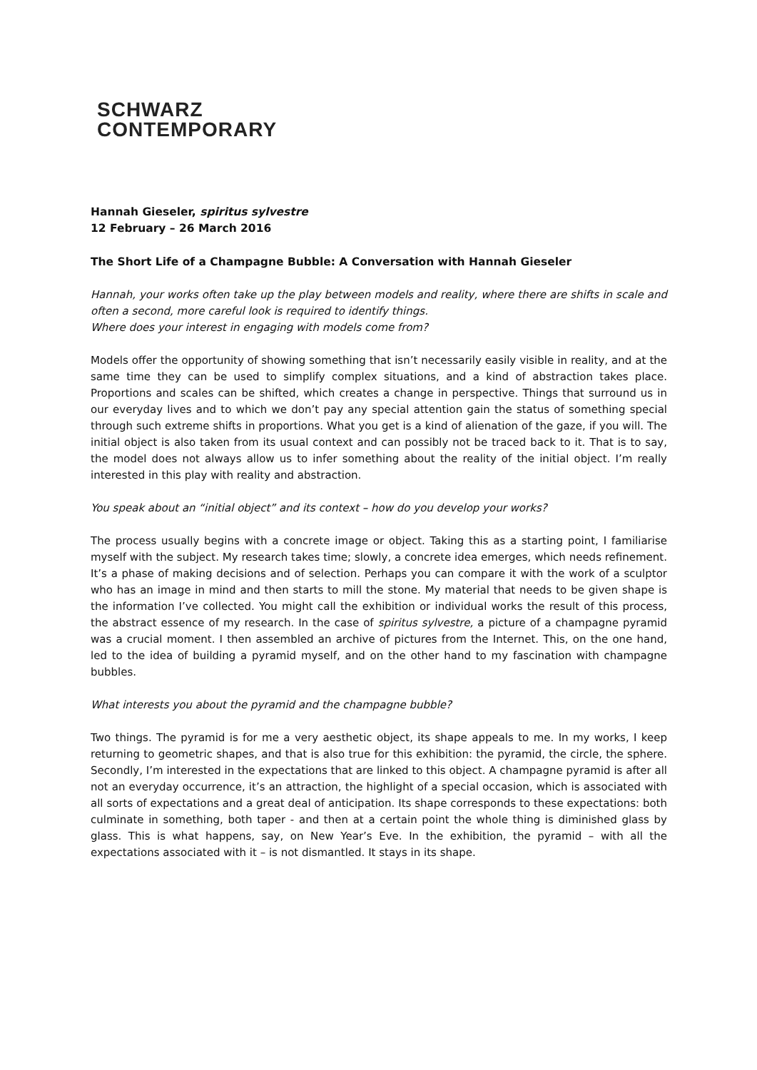SCHWARZ
CONTEMPORARY
Hannah Gieseler, spiritus sylvestre
12 February – 26 March 2016
The Short Life of a Champagne Bubble: A Conversation with Hannah Gieseler
Hannah, your works often take up the play between models and reality, where there are shifts in scale and often a second, more careful look is required to identify things.
Where does your interest in engaging with models come from?
Models offer the opportunity of showing something that isn’t necessarily easily visible in reality, and at the same time they can be used to simplify complex situations, and a kind of abstraction takes place. Proportions and scales can be shifted, which creates a change in perspective. Things that surround us in our everyday lives and to which we don’t pay any special attention gain the status of something special through such extreme shifts in proportions. What you get is a kind of alienation of the gaze, if you will. The initial object is also taken from its usual context and can possibly not be traced back to it. That is to say, the model does not always allow us to infer something about the reality of the initial object. I’m really interested in this play with reality and abstraction.
You speak about an “initial object” and its context – how do you develop your works?
The process usually begins with a concrete image or object. Taking this as a starting point, I familiarise myself with the subject. My research takes time; slowly, a concrete idea emerges, which needs refinement. It’s a phase of making decisions and of selection. Perhaps you can compare it with the work of a sculptor who has an image in mind and then starts to mill the stone. My material that needs to be given shape is the information I’ve collected. You might call the exhibition or individual works the result of this process, the abstract essence of my research. In the case of spiritus sylvestre, a picture of a champagne pyramid was a crucial moment. I then assembled an archive of pictures from the Internet. This, on the one hand, led to the idea of building a pyramid myself, and on the other hand to my fascination with champagne bubbles.
What interests you about the pyramid and the champagne bubble?
Two things. The pyramid is for me a very aesthetic object, its shape appeals to me. In my works, I keep returning to geometric shapes, and that is also true for this exhibition: the pyramid, the circle, the sphere. Secondly, I’m interested in the expectations that are linked to this object. A champagne pyramid is after all not an everyday occurrence, it’s an attraction, the highlight of a special occasion, which is associated with all sorts of expectations and a great deal of anticipation. Its shape corresponds to these expectations: both culminate in something, both taper - and then at a certain point the whole thing is diminished glass by glass. This is what happens, say, on New Year’s Eve. In the exhibition, the pyramid – with all the expectations associated with it – is not dismantled. It stays in its shape.